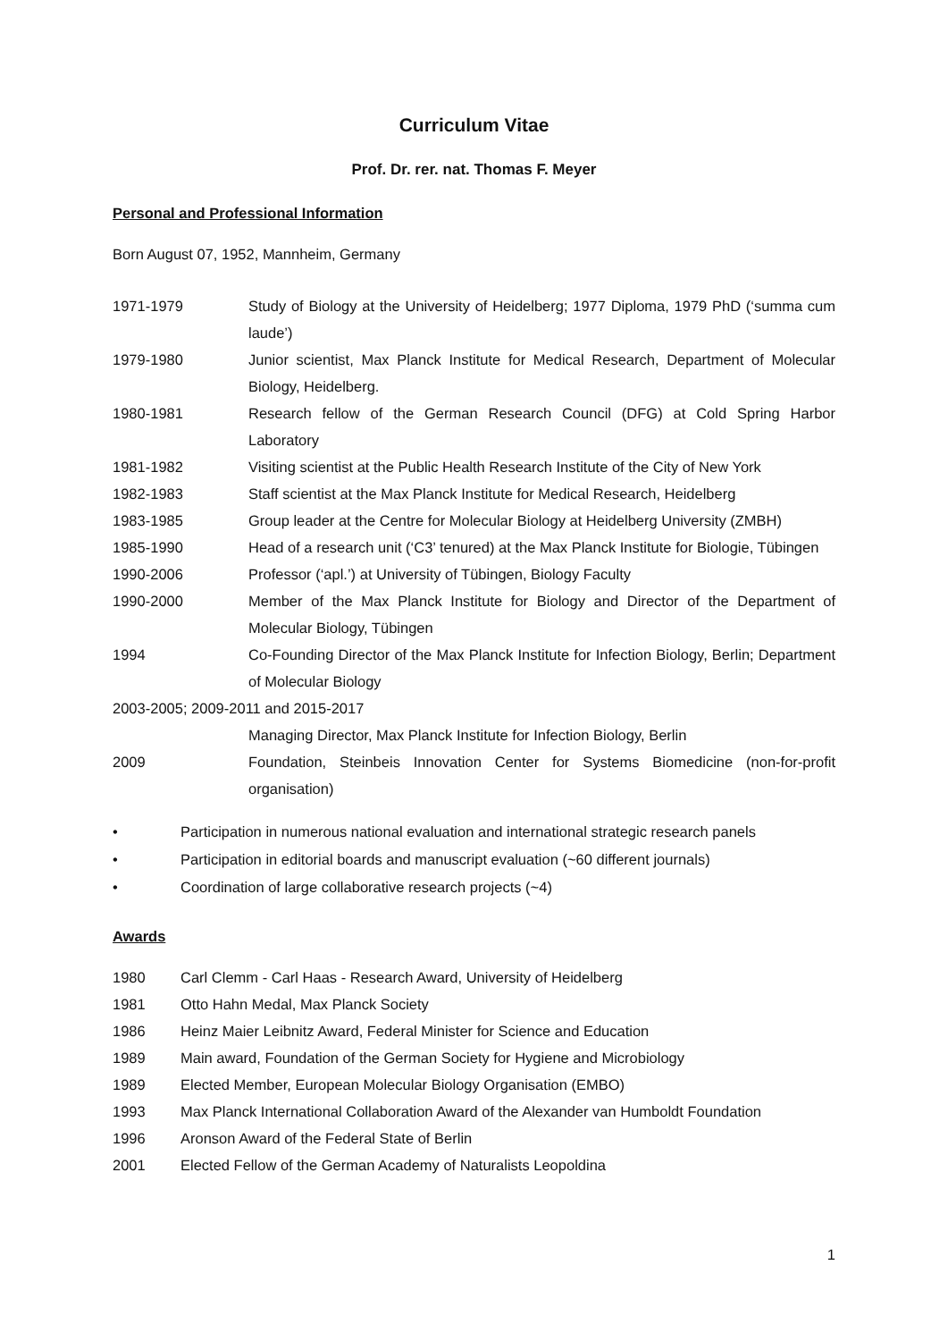Curriculum Vitae
Prof. Dr. rer. nat. Thomas F. Meyer
Personal and Professional Information
Born August 07, 1952, Mannheim, Germany
| 1971-1979 | Study of Biology at the University of Heidelberg; 1977 Diploma, 1979 PhD (‘summa cum laude’) |
| 1979-1980 | Junior scientist, Max Planck Institute for Medical Research, Department of Molecular Biology, Heidelberg. |
| 1980-1981 | Research fellow of the German Research Council (DFG) at Cold Spring Harbor Laboratory |
| 1981-1982 | Visiting scientist at the Public Health Research Institute of the City of New York |
| 1982-1983 | Staff scientist at the Max Planck Institute for Medical Research, Heidelberg |
| 1983-1985 | Group leader at the Centre for Molecular Biology at Heidelberg University (ZMBH) |
| 1985-1990 | Head of a research unit (‘C3’ tenured) at the Max Planck Institute for Biologie, Tübingen |
| 1990-2006 | Professor (‘apl.’) at University of Tübingen, Biology Faculty |
| 1990-2000 | Member of the Max Planck Institute for Biology and Director of the Department of Molecular Biology, Tübingen |
| 1994 | Co-Founding Director of the Max Planck Institute for Infection Biology, Berlin; Department of Molecular Biology |
| 2003-2005; 2009-2011 and 2015-2017 | |
| | Managing Director, Max Planck Institute for Infection Biology, Berlin |
| 2009 | Foundation, Steinbeis Innovation Center for Systems Biomedicine (non-for-profit organisation) |
• Participation in numerous national evaluation and international strategic research panels
• Participation in editorial boards and manuscript evaluation (~60 different journals)
• Coordination of large collaborative research projects (~4)
Awards
| 1980 | Carl Clemm - Carl Haas - Research Award, University of Heidelberg |
| 1981 | Otto Hahn Medal, Max Planck Society |
| 1986 | Heinz Maier Leibnitz Award, Federal Minister for Science and Education |
| 1989 | Main award, Foundation of the German Society for Hygiene and Microbiology |
| 1989 | Elected Member, European Molecular Biology Organisation (EMBO) |
| 1993 | Max Planck International Collaboration Award of the Alexander van Humboldt Foundation |
| 1996 | Aronson Award of the Federal State of Berlin |
| 2001 | Elected Fellow of the German Academy of Naturalists Leopoldina |
1